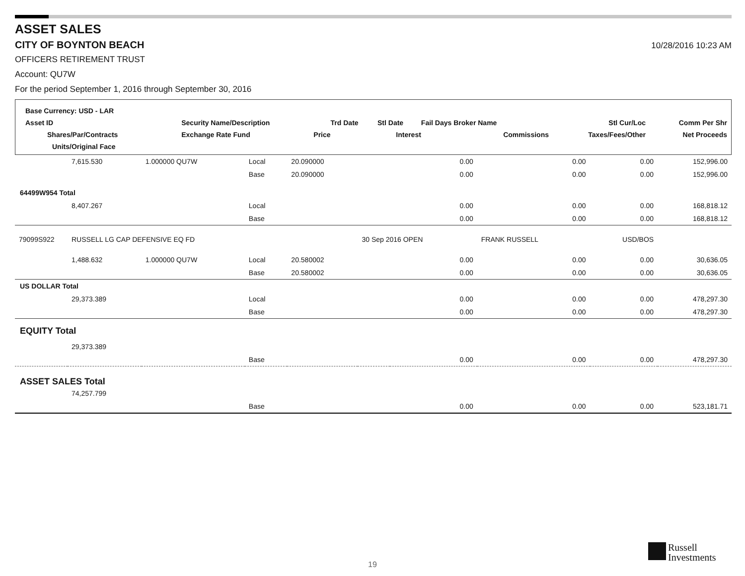ASSET SALES
CITY OF BOYNTON BEACH
10/28/2016 10:23 AM
OFFICERS RETIREMENT TRUST
Account: QU7W
For the period September 1, 2016 through September 30, 2016
| Base Currency: USD - LAR | | | | | | | | |
| Asset ID | Security Name/Description | | | Trd Date | Stl Date | Fail Days Broker Name | Stl Cur/Loc | Comm Per Shr |
| Shares/Par/Contracts | | Exchange Rate Fund | Price | | Interest | Commissions | Taxes/Fees/Other | Net Proceeds |
| Units/Original Face | | | | | | | | |
| | 7,615.530 | 1.000000 QU7W | Local | 20.090000 | | 0.00 | 0.00 | 0.00 | 152,996.00 |
| | | | Base | 20.090000 | | 0.00 | 0.00 | 0.00 | 152,996.00 |
| 64499W954 Total | | | | | | | | | |
| | 8,407.267 | | Local | | | 0.00 | 0.00 | 0.00 | 168,818.12 |
| | | | Base | | | 0.00 | 0.00 | 0.00 | 168,818.12 |
| 79099S922 | RUSSELL LG CAP DEFENSIVE EQ FD | | | | 30 Sep 2016 OPEN | | FRANK RUSSELL | USD/BOS | |
| | 1,488.632 | 1.000000 QU7W | Local | 20.580002 | | 0.00 | 0.00 | 0.00 | 30,636.05 |
| | | | Base | 20.580002 | | 0.00 | 0.00 | 0.00 | 30,636.05 |
| US DOLLAR Total | | | | | | | | | |
| | 29,373.389 | | Local | | | 0.00 | 0.00 | 0.00 | 478,297.30 |
| | | | Base | | | 0.00 | 0.00 | 0.00 | 478,297.30 |
| EQUITY Total | | | | | | | | | |
| | 29,373.389 | | | | | | | | |
| | | | Base | | | 0.00 | 0.00 | 0.00 | 478,297.30 |
| ASSET SALES Total | | | | | | | | | |
| | 74,257.799 | | | | | | | | |
| | | | Base | | | 0.00 | 0.00 | 0.00 | 523,181.71 |
19
Russell
Investments